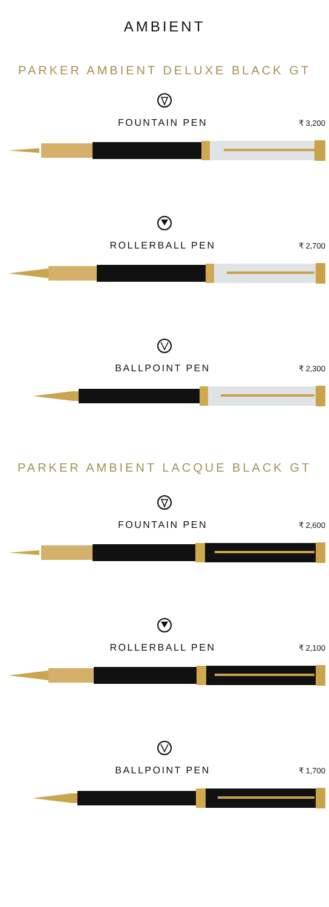AMBIENT
PARKER AMBIENT DELUXE BLACK GT
FOUNTAIN PEN ₹ 3,200
ROLLERBALL PEN ₹ 2,700
BALLPOINT PEN ₹ 2,300
PARKER AMBIENT LACQUE BLACK GT
FOUNTAIN PEN ₹ 2,600
ROLLERBALL PEN ₹ 2,100
BALLPOINT PEN ₹ 1,700